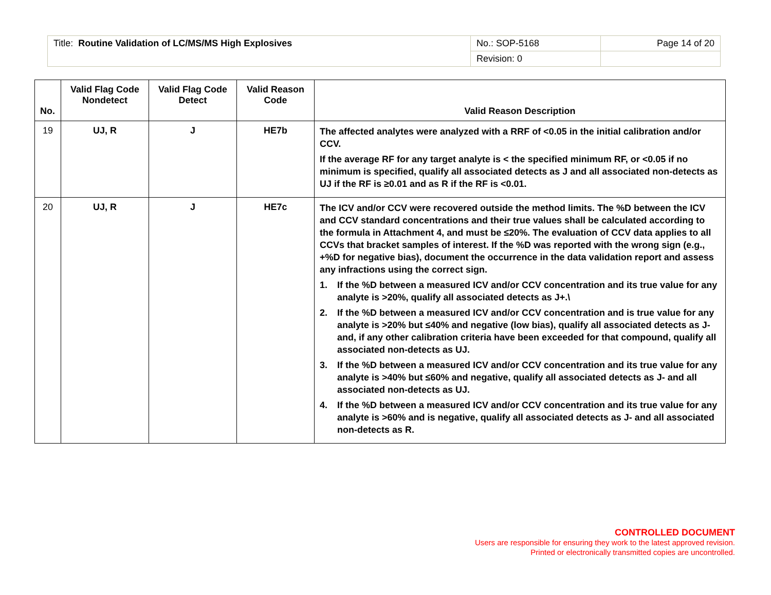| Title: Routine Validation of LC/MS/MS High Explosives | No.: SOP-5168 | Page 14 of 20 |
| | Revision: 0 | |
| No. | Valid Flag Code Nondetect | Valid Flag Code Detect | Valid Reason Code | Valid Reason Description |
| --- | --- | --- | --- | --- |
| 19 | UJ, R | J | HE7b | The affected analytes were analyzed with a RRF of <0.05 in the initial calibration and/or CCV. If the average RF for any target analyte is < the specified minimum RF, or <0.05 if no minimum is specified, qualify all associated detects as J and all associated non-detects as UJ if the RF is ≥0.01 and as R if the RF is <0.01. |
| 20 | UJ, R | J | HE7c | The ICV and/or CCV were recovered outside the method limits. The %D between the ICV and CCV standard concentrations and their true values shall be calculated according to the formula in Attachment 4, and must be ≤20%. The evaluation of CCV data applies to all CCVs that bracket samples of interest. If the %D was reported with the wrong sign (e.g., +%D for negative bias), document the occurrence in the data validation report and assess any infractions using the correct sign. 1. If the %D between a measured ICV and/or CCV concentration and its true value for any analyte is >20%, qualify all associated detects as J+.\ 2. If the %D between a measured ICV and/or CCV concentration and is true value for any analyte is >20% but ≤40% and negative (low bias), qualify all associated detects as J- and, if any other calibration criteria have been exceeded for that compound, qualify all associated non-detects as UJ. 3. If the %D between a measured ICV and/or CCV concentration and its true value for any analyte is >40% but ≤60% and negative, qualify all associated detects as J- and all associated non-detects as UJ. 4. If the %D between a measured ICV and/or CCV concentration and its true value for any analyte is >60% and is negative, qualify all associated detects as J- and all associated non-detects as R. |
CONTROLLED DOCUMENT
Users are responsible for ensuring they work to the latest approved revision.
Printed or electronically transmitted copies are uncontrolled.